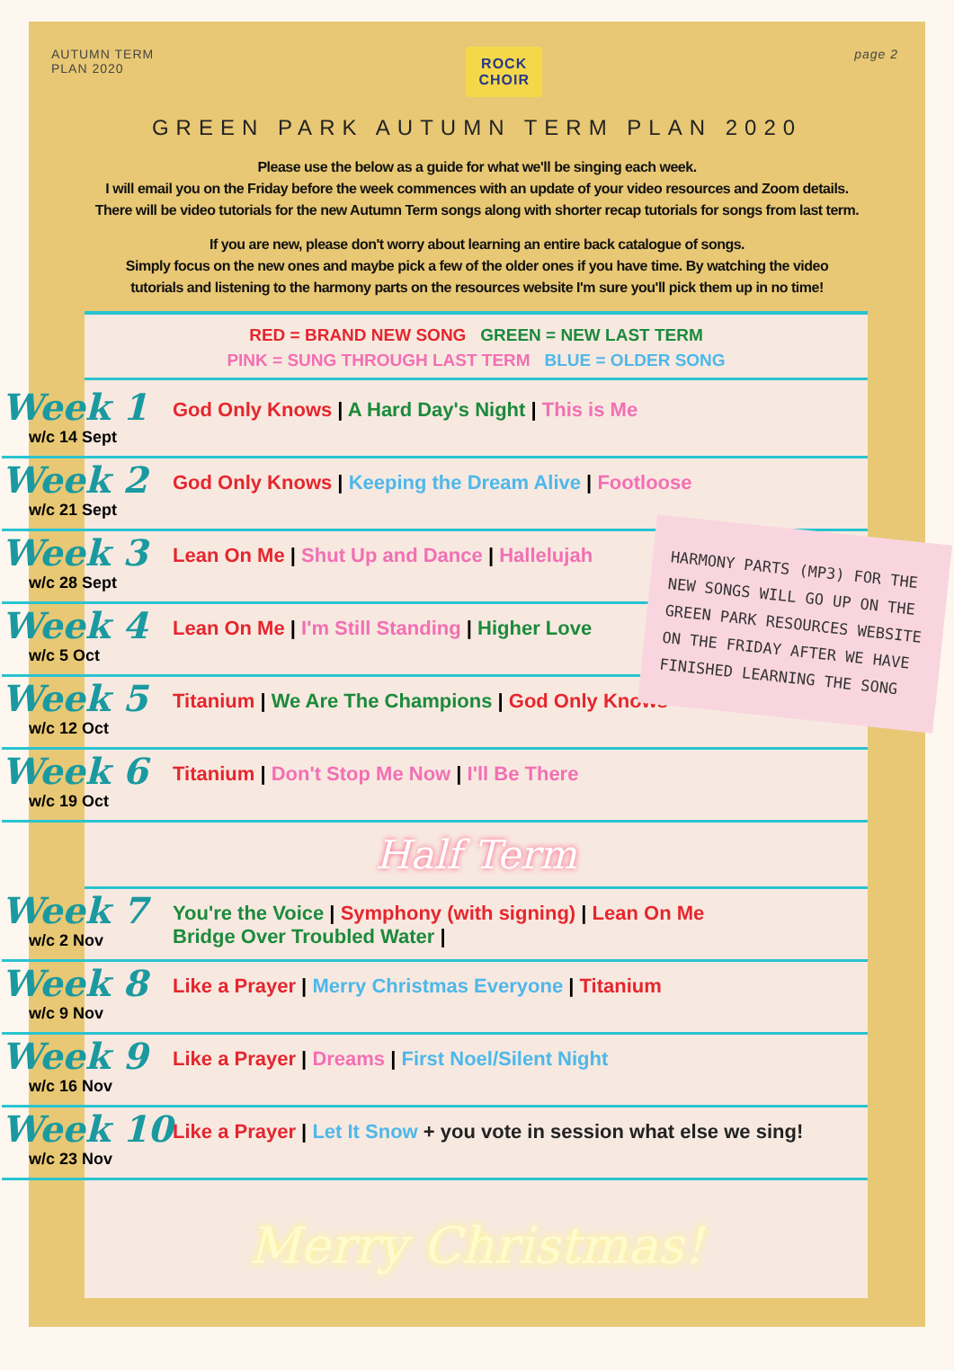AUTUMN TERM
PLAN 2020
ROCK
CHOIR
page 2
GREEN PARK AUTUMN TERM PLAN 2020
Please use the below as a guide for what we'll be singing each week.
I will email you on the Friday before the week commences with an update of your video resources and Zoom details.
There will be video tutorials for the new Autumn Term songs along with shorter recap tutorials for songs from last term.
If you are new, please don't worry about learning an entire back catalogue of songs.
Simply focus on the new ones and maybe pick a few of the older ones if you have time. By watching the video
tutorials and listening to the harmony parts on the resources website I'm sure you'll pick them up in no time!
RED = BRAND NEW SONG GREEN = NEW LAST TERM
PINK = SUNG THROUGH LAST TERM BLUE = OLDER SONG
Week 1
w/c 14 Sept
God Only Knows | A Hard Day's Night | This is Me
Week 2
w/c 21 Sept
God Only Knows | Keeping the Dream Alive | Footloose
Week 3
w/c 28 Sept
Lean On Me | Shut Up and Dance | Hallelujah
Week 4
w/c 5 Oct
Lean On Me | I'm Still Standing | Higher Love
Week 5
w/c 12 Oct
Titanium | We Are The Champions | God Only Knows
Week 6
w/c 19 Oct
Titanium | Don't Stop Me Now | I'll Be There
Half Term
Week 7
w/c 2 Nov
You're the Voice | Symphony (with signing) | Lean On Me
Bridge Over Troubled Water |
Week 8
w/c 9 Nov
Like a Prayer | Merry Christmas Everyone | Titanium
Week 9
w/c 16 Nov
Like a Prayer | Dreams | First Noel/Silent Night
Week 10
w/c 23 Nov
Like a Prayer | Let It Snow + you vote in session what else we sing!
Merry Christmas!
HARMONY PARTS (MP3) FOR THE NEW SONGS WILL GO UP ON THE GREEN PARK RESOURCES WEBSITE ON THE FRIDAY AFTER WE HAVE FINISHED LEARNING THE SONG